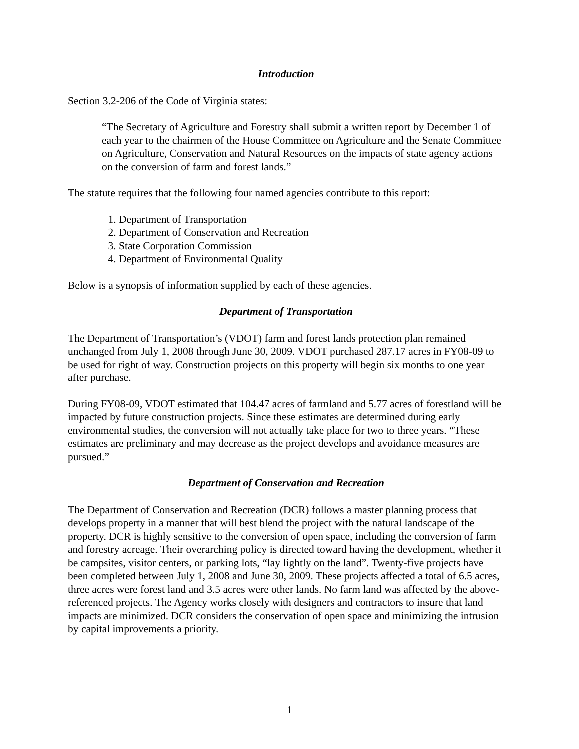Introduction
Section 3.2-206 of the Code of Virginia states:
“The Secretary of Agriculture and Forestry shall submit a written report by December 1 of each year to the chairmen of the House Committee on Agriculture and the Senate Committee on Agriculture, Conservation and Natural Resources on the impacts of state agency actions on the conversion of farm and forest lands.”
The statute requires that the following four named agencies contribute to this report:
1. Department of Transportation
2. Department of Conservation and Recreation
3. State Corporation Commission
4. Department of Environmental Quality
Below is a synopsis of information supplied by each of these agencies.
Department of Transportation
The Department of Transportation’s (VDOT) farm and forest lands protection plan remained unchanged from July 1, 2008 through June 30, 2009. VDOT purchased 287.17 acres in FY08-09 to be used for right of way. Construction projects on this property will begin six months to one year after purchase.
During FY08-09, VDOT estimated that 104.47 acres of farmland and 5.77 acres of forestland will be impacted by future construction projects. Since these estimates are determined during early environmental studies, the conversion will not actually take place for two to three years. “These estimates are preliminary and may decrease as the project develops and avoidance measures are pursued.”
Department of Conservation and Recreation
The Department of Conservation and Recreation (DCR) follows a master planning process that develops property in a manner that will best blend the project with the natural landscape of the property. DCR is highly sensitive to the conversion of open space, including the conversion of farm and forestry acreage. Their overarching policy is directed toward having the development, whether it be campsites, visitor centers, or parking lots, “lay lightly on the land”. Twenty-five projects have been completed between July 1, 2008 and June 30, 2009. These projects affected a total of 6.5 acres, three acres were forest land and 3.5 acres were other lands. No farm land was affected by the above-referenced projects. The Agency works closely with designers and contractors to insure that land impacts are minimized. DCR considers the conservation of open space and minimizing the intrusion by capital improvements a priority.
1